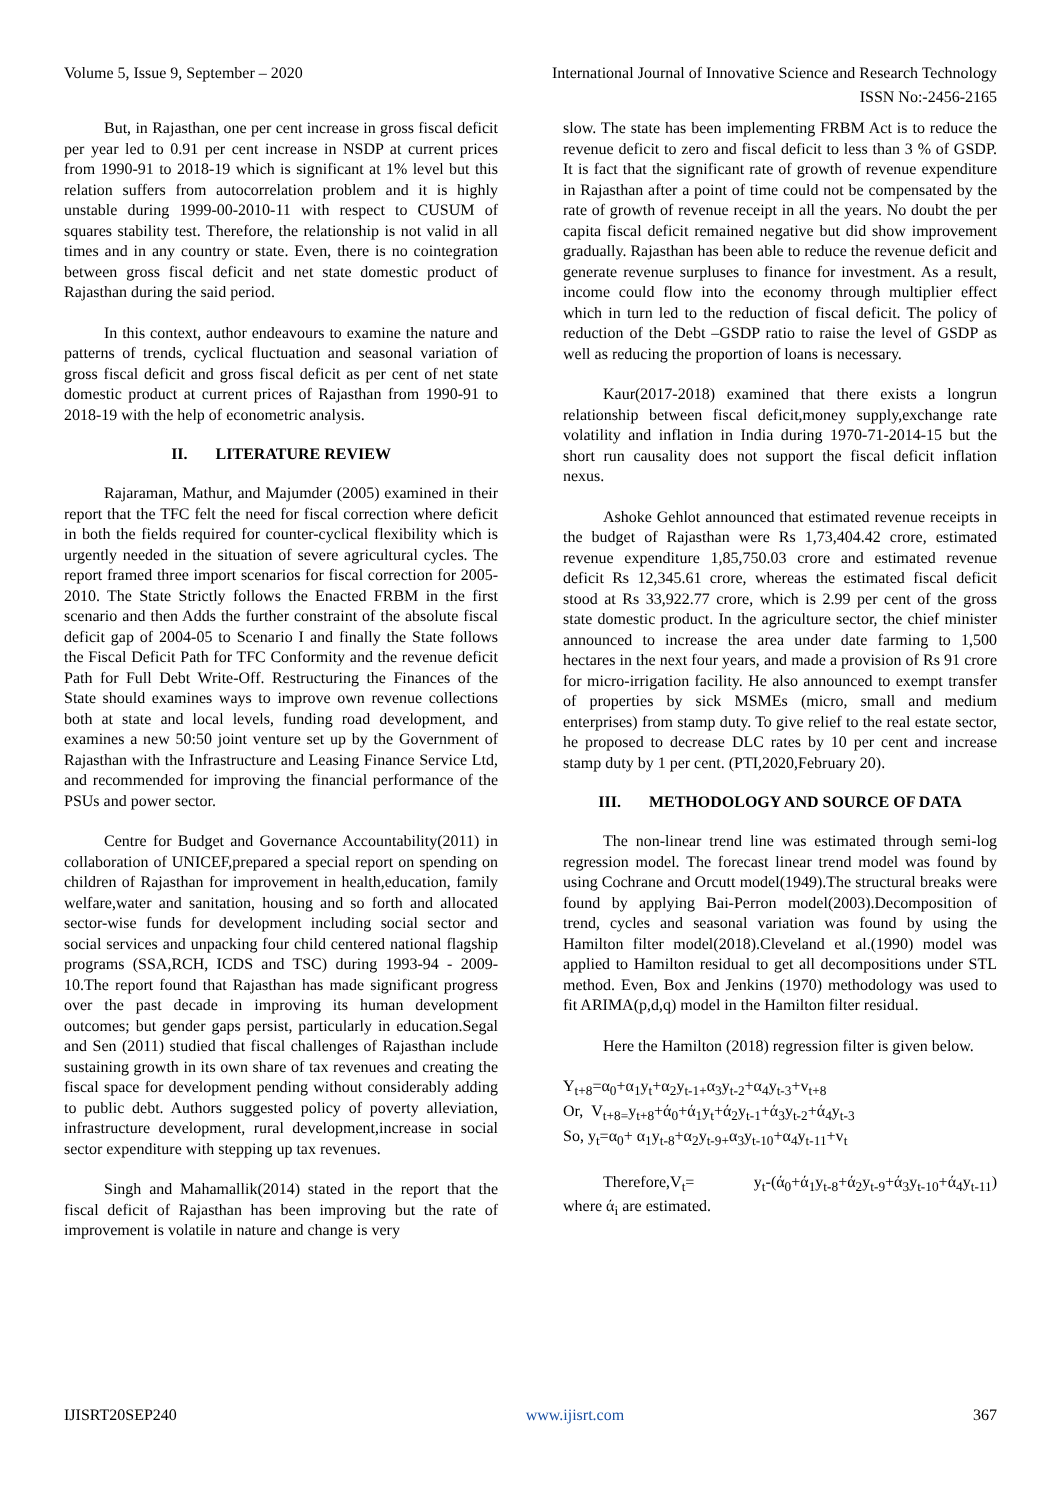Volume 5, Issue 9, September – 2020 International Journal of Innovative Science and Research Technology
ISSN No:-2456-2165
But, in Rajasthan, one per cent increase in gross fiscal deficit per year led to 0.91 per cent increase in NSDP at current prices from 1990-91 to 2018-19 which is significant at 1% level but this relation suffers from autocorrelation problem and it is highly unstable during 1999-00-2010-11 with respect to CUSUM of squares stability test. Therefore, the relationship is not valid in all times and in any country or state. Even, there is no cointegration between gross fiscal deficit and net state domestic product of Rajasthan during the said period.
In this context, author endeavours to examine the nature and patterns of trends, cyclical fluctuation and seasonal variation of gross fiscal deficit and gross fiscal deficit as per cent of net state domestic product at current prices of Rajasthan from 1990-91 to 2018-19 with the help of econometric analysis.
II. LITERATURE REVIEW
Rajaraman, Mathur, and Majumder (2005) examined in their report that the TFC felt the need for fiscal correction where deficit in both the fields required for counter-cyclical flexibility which is urgently needed in the situation of severe agricultural cycles. The report framed three import scenarios for fiscal correction for 2005-2010. The State Strictly follows the Enacted FRBM in the first scenario and then Adds the further constraint of the absolute fiscal deficit gap of 2004-05 to Scenario I and finally the State follows the Fiscal Deficit Path for TFC Conformity and the revenue deficit Path for Full Debt Write-Off. Restructuring the Finances of the State should examines ways to improve own revenue collections both at state and local levels, funding road development, and examines a new 50:50 joint venture set up by the Government of Rajasthan with the Infrastructure and Leasing Finance Service Ltd, and recommended for improving the financial performance of the PSUs and power sector.
Centre for Budget and Governance Accountability(2011) in collaboration of UNICEF,prepared a special report on spending on children of Rajasthan for improvement in health,education, family welfare,water and sanitation, housing and so forth and allocated sector-wise funds for development including social sector and social services and unpacking four child centered national flagship programs (SSA,RCH, ICDS and TSC) during 1993-94 - 2009-10.The report found that Rajasthan has made significant progress over the past decade in improving its human development outcomes; but gender gaps persist, particularly in education.Segal and Sen (2011) studied that fiscal challenges of Rajasthan include sustaining growth in its own share of tax revenues and creating the fiscal space for development pending without considerably adding to public debt. Authors suggested policy of poverty alleviation, infrastructure development, rural development,increase in social sector expenditure with stepping up tax revenues.
Singh and Mahamallik(2014) stated in the report that the fiscal deficit of Rajasthan has been improving but the rate of improvement is volatile in nature and change is very
slow. The state has been implementing FRBM Act is to reduce the revenue deficit to zero and fiscal deficit to less than 3 % of GSDP. It is fact that the significant rate of growth of revenue expenditure in Rajasthan after a point of time could not be compensated by the rate of growth of revenue receipt in all the years. No doubt the per capita fiscal deficit remained negative but did show improvement gradually. Rajasthan has been able to reduce the revenue deficit and generate revenue surpluses to finance for investment. As a result, income could flow into the economy through multiplier effect which in turn led to the reduction of fiscal deficit. The policy of reduction of the Debt –GSDP ratio to raise the level of GSDP as well as reducing the proportion of loans is necessary.
Kaur(2017-2018) examined that there exists a longrun relationship between fiscal deficit,money supply,exchange rate volatility and inflation in India during 1970-71-2014-15 but the short run causality does not support the fiscal deficit inflation nexus.
Ashoke Gehlot announced that estimated revenue receipts in the budget of Rajasthan were Rs 1,73,404.42 crore, estimated revenue expenditure 1,85,750.03 crore and estimated revenue deficit Rs 12,345.61 crore, whereas the estimated fiscal deficit stood at Rs 33,922.77 crore, which is 2.99 per cent of the gross state domestic product. In the agriculture sector, the chief minister announced to increase the area under date farming to 1,500 hectares in the next four years, and made a provision of Rs 91 crore for micro-irrigation facility. He also announced to exempt transfer of properties by sick MSMEs (micro, small and medium enterprises) from stamp duty. To give relief to the real estate sector, he proposed to decrease DLC rates by 10 per cent and increase stamp duty by 1 per cent. (PTI,2020,February 20).
III. METHODOLOGY AND SOURCE OF DATA
The non-linear trend line was estimated through semi-log regression model. The forecast linear trend model was found by using Cochrane and Orcutt model(1949).The structural breaks were found by applying Bai-Perron model(2003).Decomposition of trend, cycles and seasonal variation was found by using the Hamilton filter model(2018).Cleveland et al.(1990) model was applied to Hamilton residual to get all decompositions under STL method. Even, Box and Jenkins (1970) methodology was used to fit ARIMA(p,d,q) model in the Hamilton filter residual.
Here the Hamilton (2018) regression filter is given below.
Y<sub>t+8</sub>=α<sub>0</sub>+α<sub>1</sub>y<sub>t</sub>+α<sub>2</sub>y<sub>t-1+</sub>α<sub>3</sub>y<sub>t-2</sub>+α<sub>4</sub>y<sub>t-3</sub>+v<sub>t+8</sub>
Or, V<sub>t+8=</sub>y<sub>t+8</sub>+ά<sub>0</sub>+ά<sub>1</sub>y<sub>t</sub>+ά<sub>2</sub>y<sub>t-1</sub>+ά<sub>3</sub>y<sub>t-2</sub>+ά<sub>4</sub>y<sub>t-3</sub>
So, y<sub>t</sub>=α<sub>0</sub>+ α<sub>1</sub>y<sub>t-8</sub>+α<sub>2</sub>y<sub>t-9+</sub>α<sub>3</sub>y<sub>t-10</sub>+α<sub>4</sub>y<sub>t-11</sub>+v<sub>t</sub>
Therefore,V<sub>t</sub>= y<sub>t</sub>-(ά<sub>0</sub>+ά<sub>1</sub>y<sub>t-8</sub>+ά<sub>2</sub>y<sub>t-9</sub>+ά<sub>3</sub>y<sub>t-10</sub>+ά<sub>4</sub>y<sub>t-11</sub>)
where ά<sub>i</sub> are estimated.
IJISRT20SEP240 www.ijisrt.com 367